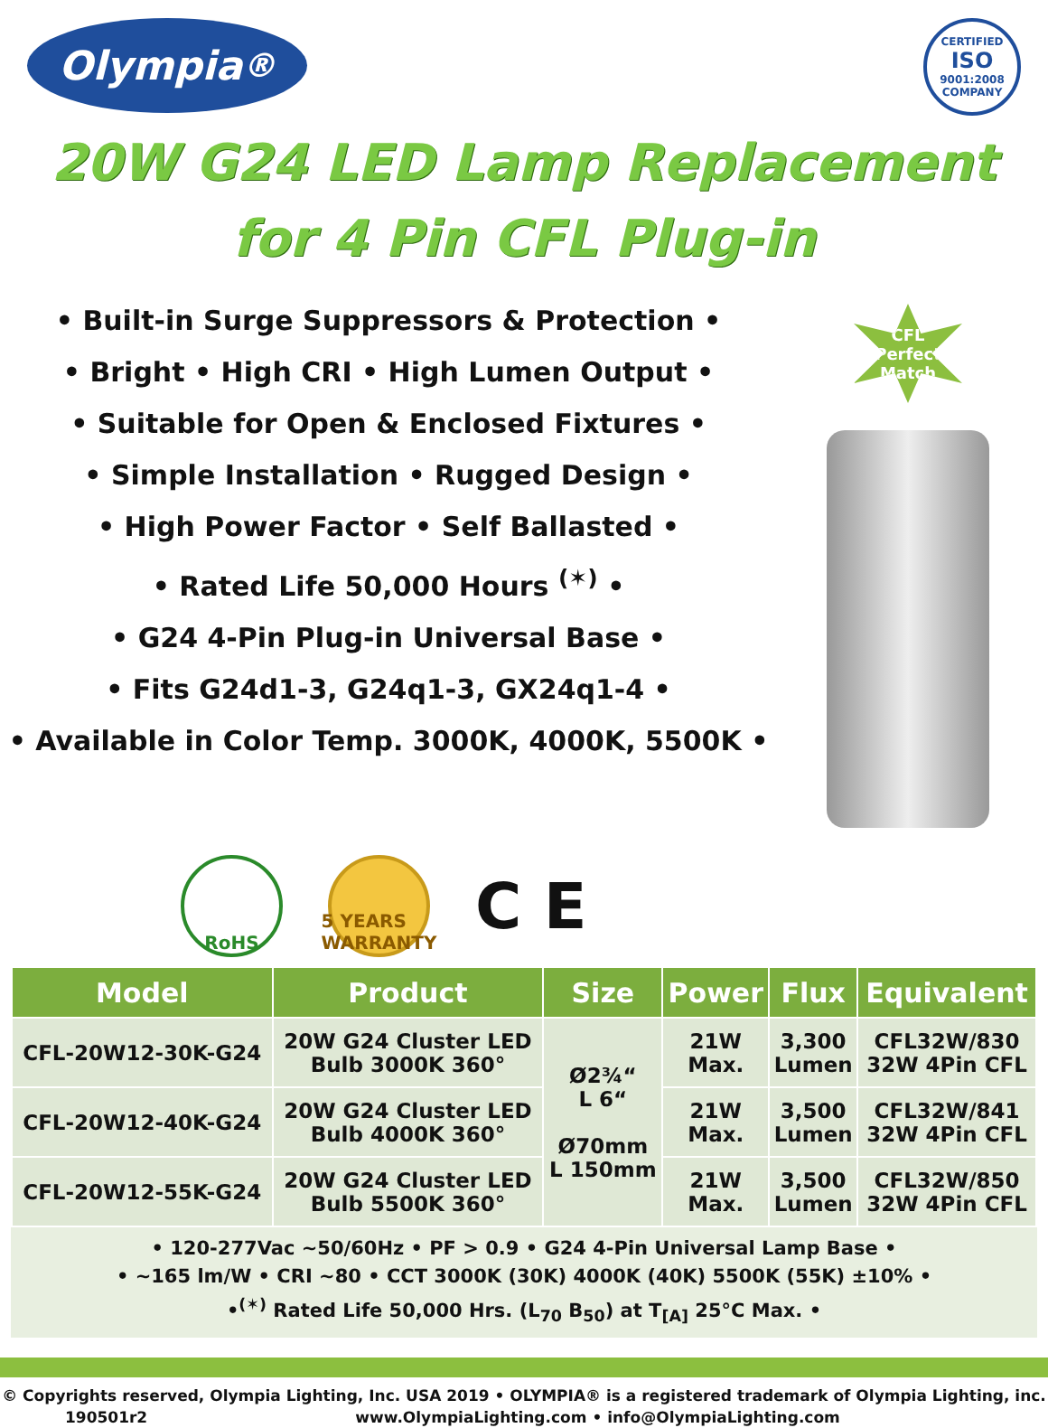Olympia<sup>®</sup>
CERTIFIED
ISO
9001:2008
COMPANY
20W G24 LED Lamp Replacement
for 4 Pin CFL Plug-in
• Built-in Surge Suppressors & Protection •
• Bright • High CRI • High Lumen Output •
• Suitable for Open & Enclosed Fixtures •
• Simple Installation • Rugged Design •
• High Power Factor • Self Ballasted •
• Rated Life 50,000 Hours <sup>(✶)</sup> •
• G24 4-Pin Plug-in Universal Base •
• Fits G24d1-3, G24q1-3, GX24q1-4 •
• Available in Color Temp. 3000K, 4000K, 5500K •
CFL
Perfect
Match
RoHS
5 YEARS WARRANTY
C E
| Model | Product | Size | Power | Flux | Equivalent |
| --- | --- | --- | --- | --- | --- |
| CFL-20W12-30K-G24 | 20W G24 Cluster LED Bulb 3000K 360° | Ø2¾“ L 6“ Ø70mm L 150mm | 21W Max. | 3,300 Lumen | CFL32W/830 32W 4Pin CFL |
| CFL-20W12-40K-G24 | 20W G24 Cluster LED Bulb 4000K 360° | | 21W Max. | 3,500 Lumen | CFL32W/841 32W 4Pin CFL |
| CFL-20W12-55K-G24 | 20W G24 Cluster LED Bulb 5500K 360° | | 21W Max. | 3,500 Lumen | CFL32W/850 32W 4Pin CFL |
• 120-277Vac ~50/60Hz • PF > 0.9 • G24 4-Pin Universal Lamp Base •
• ~165 lm/W • CRI ~80 • CCT 3000K (30K) 4000K (40K) 5500K (55K) ±10% •
•<sup>(✶)</sup> Rated Life 50,000 Hrs. (L<sub>70</sub> B<sub>50</sub>) at T<sub>[A]</sub> 25°C Max. •
© Copyrights reserved, Olympia Lighting, Inc. USA 2019 • OLYMPIA® is a registered trademark of Olympia Lighting, inc.
190501r2 www.OlympiaLighting.com • info@OlympiaLighting.com